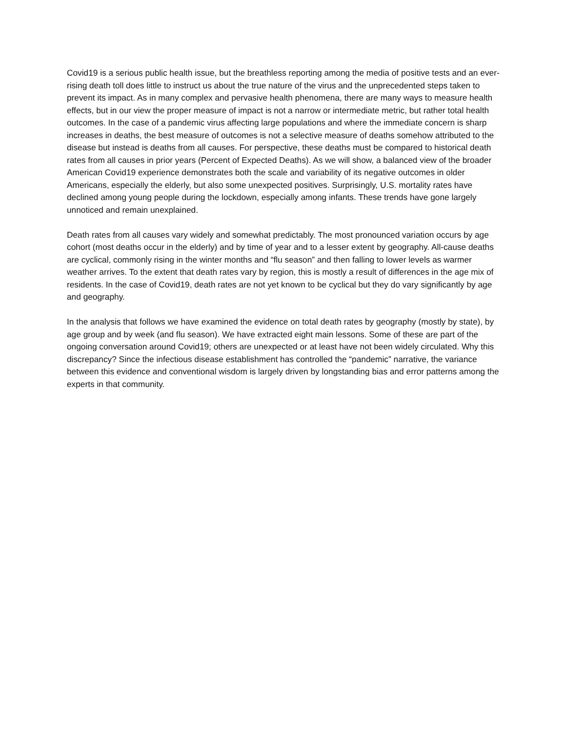Covid19 is a serious public health issue, but the breathless reporting among the media of positive tests and an ever-rising death toll does little to instruct us about the true nature of the virus and the unprecedented steps taken to prevent its impact. As in many complex and pervasive health phenomena, there are many ways to measure health effects, but in our view the proper measure of impact is not a narrow or intermediate metric, but rather total health outcomes. In the case of a pandemic virus affecting large populations and where the immediate concern is sharp increases in deaths, the best measure of outcomes is not a selective measure of deaths somehow attributed to the disease but instead is deaths from all causes. For perspective, these deaths must be compared to historical death rates from all causes in prior years (Percent of Expected Deaths). As we will show, a balanced view of the broader American Covid19 experience demonstrates both the scale and variability of its negative outcomes in older Americans, especially the elderly, but also some unexpected positives. Surprisingly, U.S. mortality rates have declined among young people during the lockdown, especially among infants. These trends have gone largely unnoticed and remain unexplained.
Death rates from all causes vary widely and somewhat predictably. The most pronounced variation occurs by age cohort (most deaths occur in the elderly) and by time of year and to a lesser extent by geography. All-cause deaths are cyclical, commonly rising in the winter months and “flu season” and then falling to lower levels as warmer weather arrives. To the extent that death rates vary by region, this is mostly a result of differences in the age mix of residents. In the case of Covid19, death rates are not yet known to be cyclical but they do vary significantly by age and geography.
In the analysis that follows we have examined the evidence on total death rates by geography (mostly by state), by age group and by week (and flu season). We have extracted eight main lessons. Some of these are part of the ongoing conversation around Covid19; others are unexpected or at least have not been widely circulated. Why this discrepancy? Since the infectious disease establishment has controlled the “pandemic” narrative, the variance between this evidence and conventional wisdom is largely driven by longstanding bias and error patterns among the experts in that community.